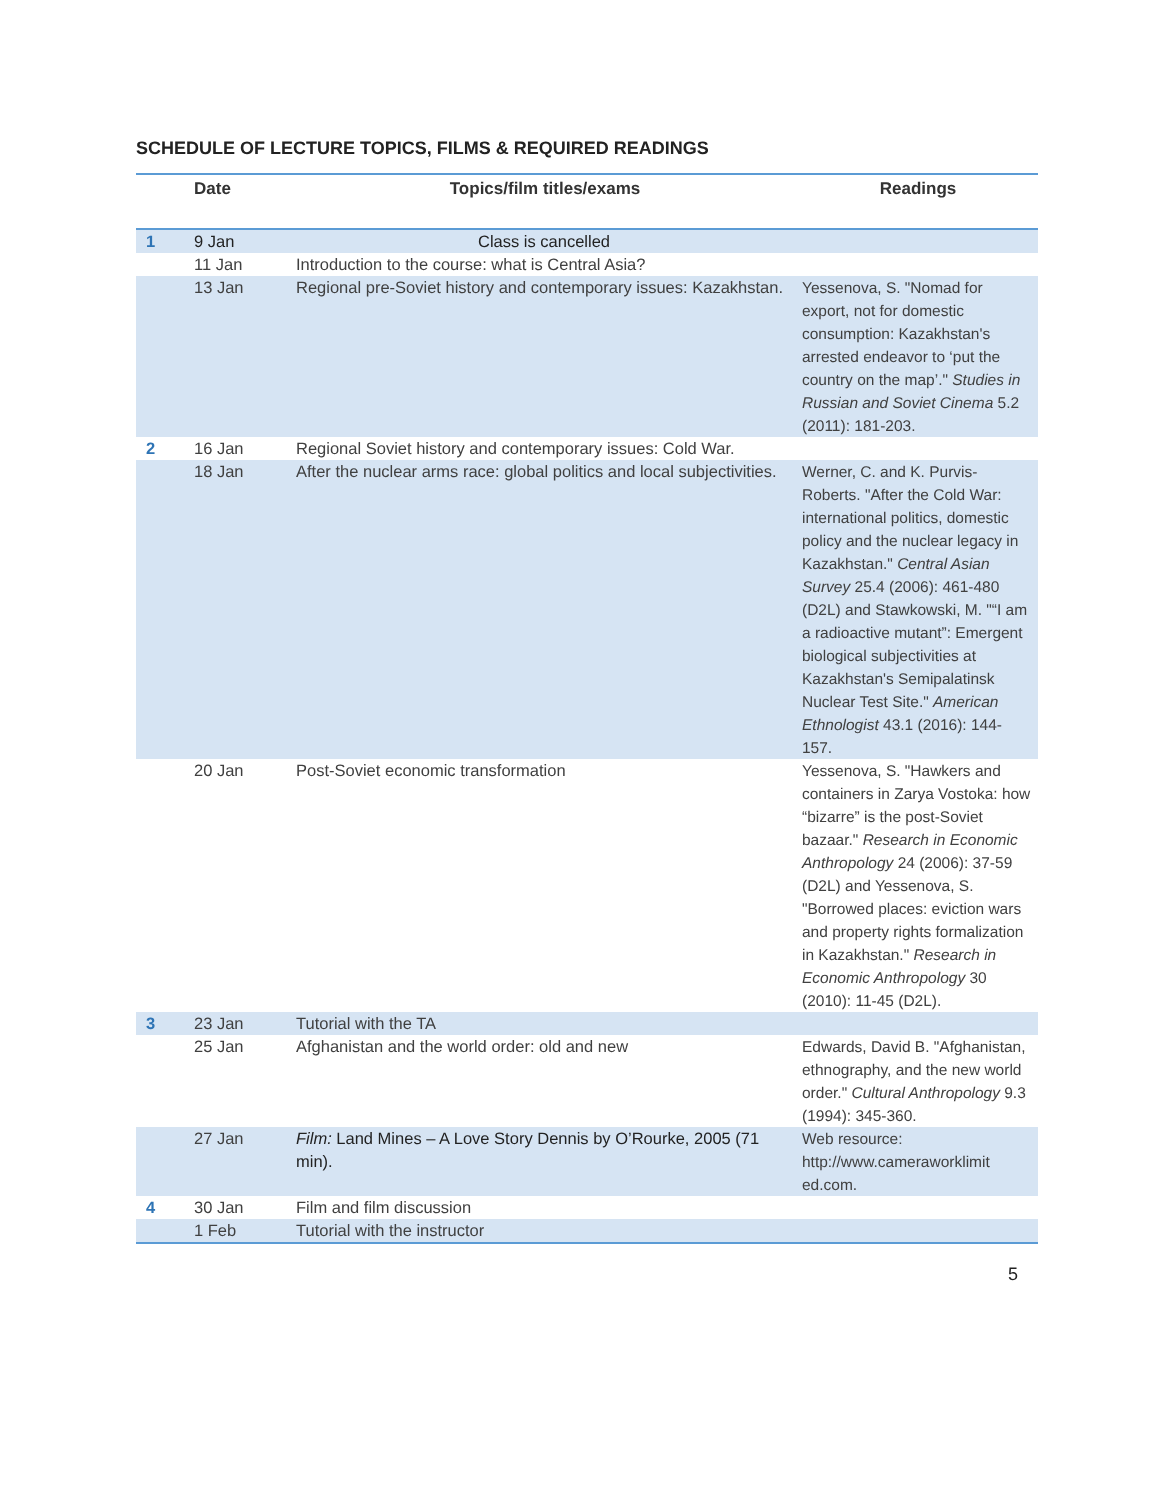SCHEDULE OF LECTURE TOPICS, FILMS & REQUIRED READINGS
| | Date | Topics/film titles/exams | Readings |
| --- | --- | --- | --- |
| 1 | 9 Jan | Class is cancelled | |
| | 11 Jan | Introduction to the course: what is Central Asia? | |
| | 13 Jan | Regional pre-Soviet history and contemporary issues: Kazakhstan. | Yessenova, S. "Nomad for export, not for domestic consumption: Kazakhstan's arrested endeavor to ‘put the country on the map’." Studies in Russian and Soviet Cinema 5.2 (2011): 181-203. |
| 2 | 16 Jan | Regional Soviet history and contemporary issues: Cold War. | |
| | 18 Jan | After the nuclear arms race: global politics and local subjectivities. | Werner, C. and K. Purvis-Roberts. "After the Cold War: international politics, domestic policy and the nuclear legacy in Kazakhstan." Central Asian Survey 25.4 (2006): 461-480 (D2L) and Stawkowski, M. "“I am a radioactive mutant”: Emergent biological subjectivities at Kazakhstan's Semipalatinsk Nuclear Test Site." American Ethnologist 43.1 (2016): 144-157. |
| | 20 Jan | Post-Soviet economic transformation | Yessenova, S. "Hawkers and containers in Zarya Vostoka: how “bizarre” is the post-Soviet bazaar." Research in Economic Anthropology 24 (2006): 37-59 (D2L) and Yessenova, S. "Borrowed places: eviction wars and property rights formalization in Kazakhstan." Research in Economic Anthropology 30 (2010): 11-45 (D2L). |
| 3 | 23 Jan | Tutorial with the TA | |
| | 25 Jan | Afghanistan and the world order: old and new | Edwards, David B. "Afghanistan, ethnography, and the new world order." Cultural Anthropology 9.3 (1994): 345-360. |
| | 27 Jan | Film: Land Mines – A Love Story Dennis by O’Rourke, 2005 (71 min). | Web resource: http://www.cameraworklimit ed.com. |
| 4 | 30 Jan | Film and film discussion | |
| | 1 Feb | Tutorial with the instructor | |
5